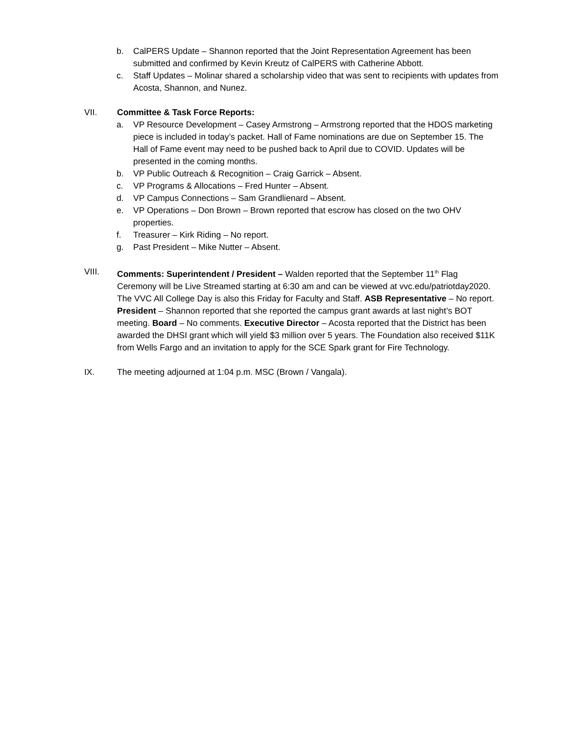b. CalPERS Update – Shannon reported that the Joint Representation Agreement has been submitted and confirmed by Kevin Kreutz of CalPERS with Catherine Abbott.
c. Staff Updates – Molinar shared a scholarship video that was sent to recipients with updates from Acosta, Shannon, and Nunez.
VII. Committee & Task Force Reports:
a. VP Resource Development – Casey Armstrong – Armstrong reported that the HDOS marketing piece is included in today’s packet. Hall of Fame nominations are due on September 15. The Hall of Fame event may need to be pushed back to April due to COVID. Updates will be presented in the coming months.
b. VP Public Outreach & Recognition – Craig Garrick – Absent.
c. VP Programs & Allocations – Fred Hunter – Absent.
d. VP Campus Connections – Sam Grandlienard – Absent.
e. VP Operations – Don Brown – Brown reported that escrow has closed on the two OHV properties.
f. Treasurer – Kirk Riding – No report.
g. Past President – Mike Nutter – Absent.
VIII. Comments: Superintendent / President – Walden reported that the September 11<sup>th</sup> Flag Ceremony will be Live Streamed starting at 6:30 am and can be viewed at vvc.edu/patriotday2020. The VVC All College Day is also this Friday for Faculty and Staff. ASB Representative – No report. President – Shannon reported that she reported the campus grant awards at last night’s BOT meeting. Board – No comments. Executive Director – Acosta reported that the District has been awarded the DHSI grant which will yield $3 million over 5 years. The Foundation also received $11K from Wells Fargo and an invitation to apply for the SCE Spark grant for Fire Technology.
IX. The meeting adjourned at 1:04 p.m. MSC (Brown / Vangala).